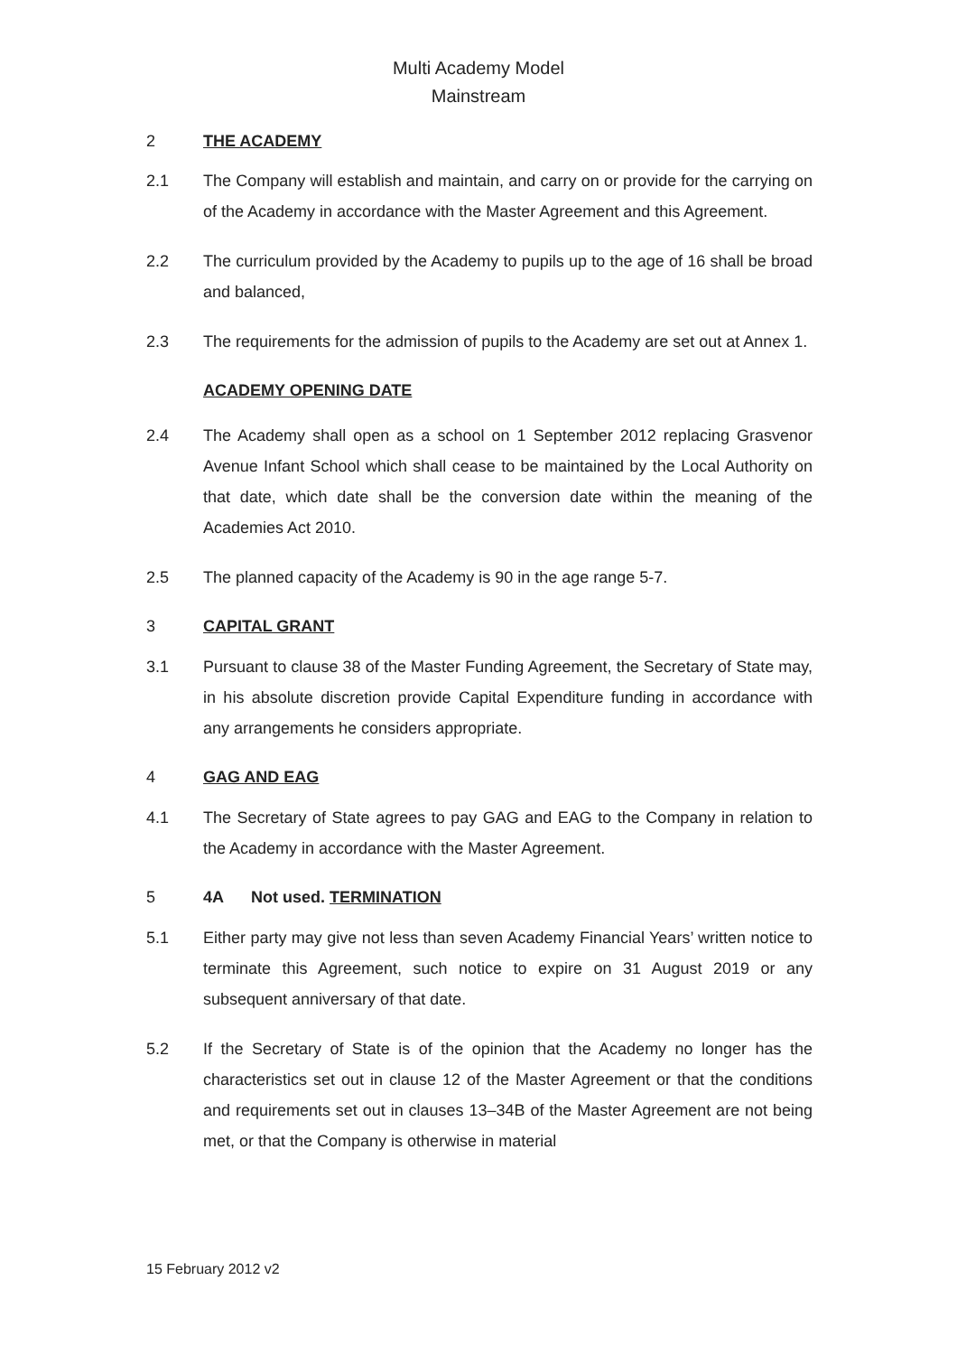Multi Academy Model
Mainstream
2 THE ACADEMY
2.1 The Company will establish and maintain, and carry on or provide for the carrying on of the Academy in accordance with the Master Agreement and this Agreement.
2.2 The curriculum provided by the Academy to pupils up to the age of 16 shall be broad and balanced,
2.3 The requirements for the admission of pupils to the Academy are set out at Annex 1.
ACADEMY OPENING DATE
2.4 The Academy shall open as a school on 1 September 2012 replacing Grasvenor Avenue Infant School which shall cease to be maintained by the Local Authority on that date, which date shall be the conversion date within the meaning of the Academies Act 2010.
2.5 The planned capacity of the Academy is 90 in the age range 5-7.
3 CAPITAL GRANT
3.1 Pursuant to clause 38 of the Master Funding Agreement, the Secretary of State may, in his absolute discretion provide Capital Expenditure funding in accordance with any arrangements he considers appropriate.
4 GAG AND EAG
4.1 The Secretary of State agrees to pay GAG and EAG to the Company in relation to the Academy in accordance with the Master Agreement.
5 4A Not used. TERMINATION
5.1 Either party may give not less than seven Academy Financial Years’ written notice to terminate this Agreement, such notice to expire on 31 August 2019 or any subsequent anniversary of that date.
5.2 If the Secretary of State is of the opinion that the Academy no longer has the characteristics set out in clause 12 of the Master Agreement or that the conditions and requirements set out in clauses 13–34B of the Master Agreement are not being met, or that the Company is otherwise in material
15 February 2012 v2